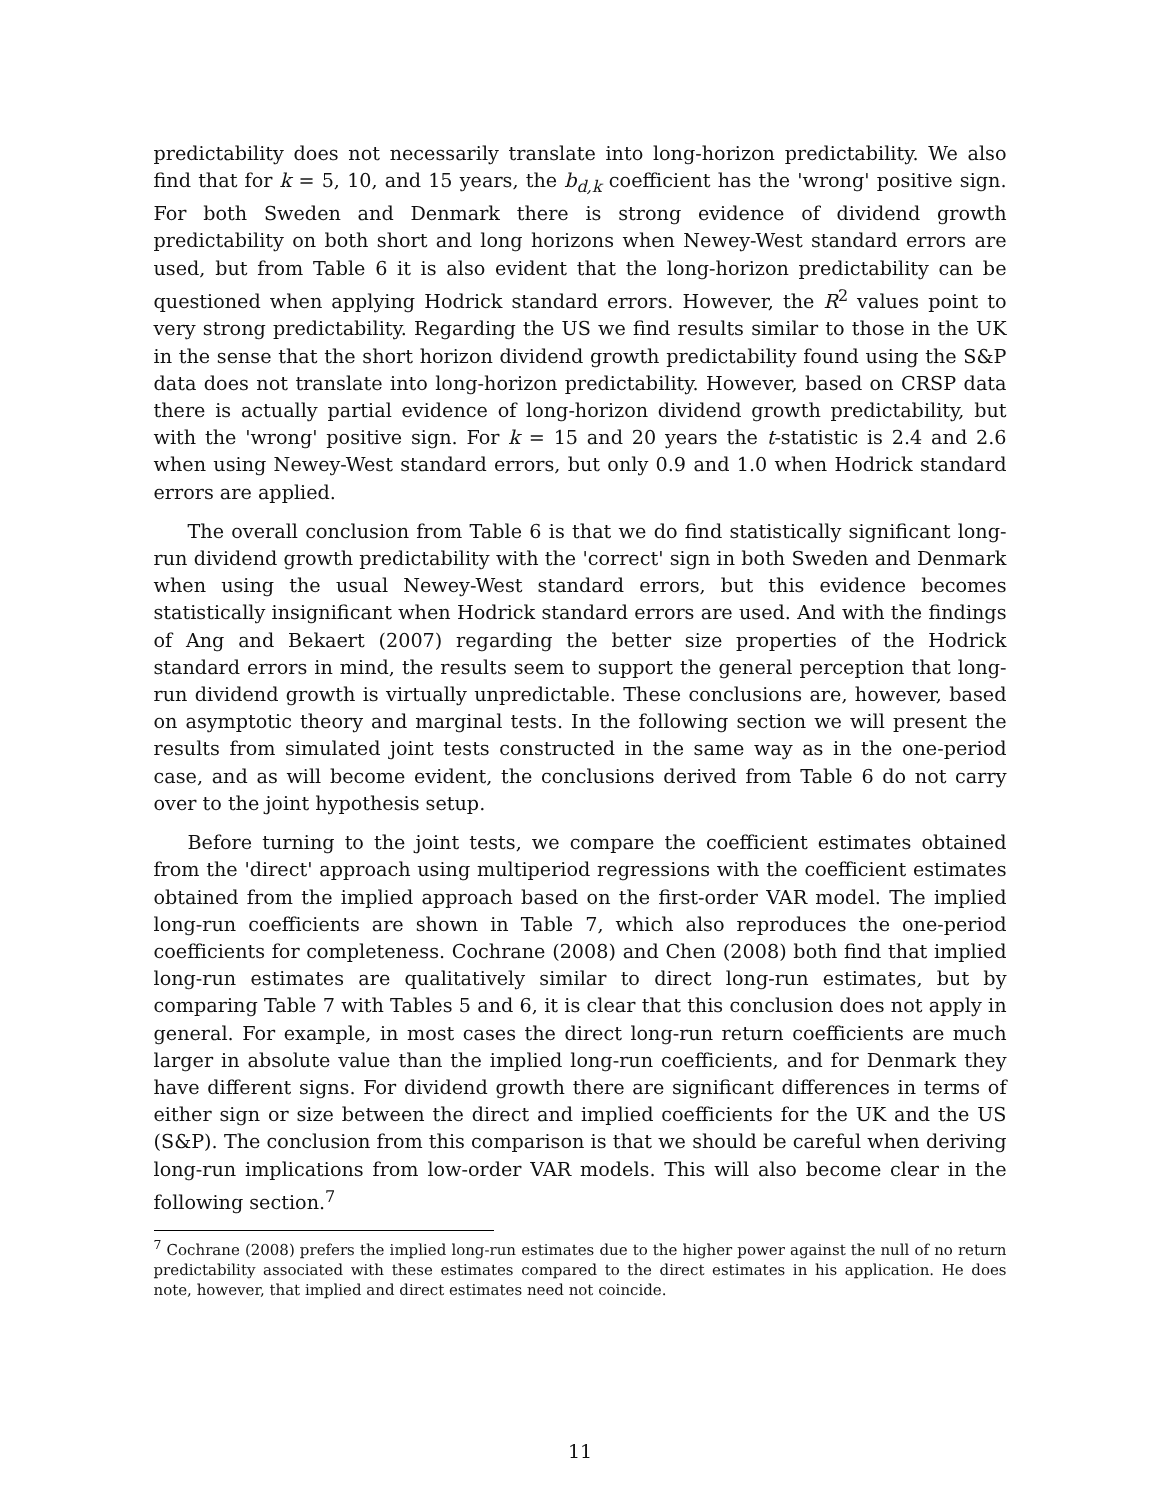predictability does not necessarily translate into long-horizon predictability. We also find that for k = 5, 10, and 15 years, the b<sub>d,k</sub> coefficient has the 'wrong' positive sign. For both Sweden and Denmark there is strong evidence of dividend growth predictability on both short and long horizons when Newey-West standard errors are used, but from Table 6 it is also evident that the long-horizon predictability can be questioned when applying Hodrick standard errors. However, the R<sup>2</sup> values point to very strong predictability. Regarding the US we find results similar to those in the UK in the sense that the short horizon dividend growth predictability found using the S&P data does not translate into long-horizon predictability. However, based on CRSP data there is actually partial evidence of long-horizon dividend growth predictability, but with the 'wrong' positive sign. For k = 15 and 20 years the t-statistic is 2.4 and 2.6 when using Newey-West standard errors, but only 0.9 and 1.0 when Hodrick standard errors are applied.
The overall conclusion from Table 6 is that we do find statistically significant long-run dividend growth predictability with the 'correct' sign in both Sweden and Denmark when using the usual Newey-West standard errors, but this evidence becomes statistically insignificant when Hodrick standard errors are used. And with the findings of Ang and Bekaert (2007) regarding the better size properties of the Hodrick standard errors in mind, the results seem to support the general perception that long-run dividend growth is virtually unpredictable. These conclusions are, however, based on asymptotic theory and marginal tests. In the following section we will present the results from simulated joint tests constructed in the same way as in the one-period case, and as will become evident, the conclusions derived from Table 6 do not carry over to the joint hypothesis setup.
Before turning to the joint tests, we compare the coefficient estimates obtained from the 'direct' approach using multiperiod regressions with the coefficient estimates obtained from the implied approach based on the first-order VAR model. The implied long-run coefficients are shown in Table 7, which also reproduces the one-period coefficients for completeness. Cochrane (2008) and Chen (2008) both find that implied long-run estimates are qualitatively similar to direct long-run estimates, but by comparing Table 7 with Tables 5 and 6, it is clear that this conclusion does not apply in general. For example, in most cases the direct long-run return coefficients are much larger in absolute value than the implied long-run coefficients, and for Denmark they have different signs. For dividend growth there are significant differences in terms of either sign or size between the direct and implied coefficients for the UK and the US (S&P). The conclusion from this comparison is that we should be careful when deriving long-run implications from low-order VAR models. This will also become clear in the following section.<sup>7</sup>
<sup>7</sup> Cochrane (2008) prefers the implied long-run estimates due to the higher power against the null of no return predictability associated with these estimates compared to the direct estimates in his application. He does note, however, that implied and direct estimates need not coincide.
11